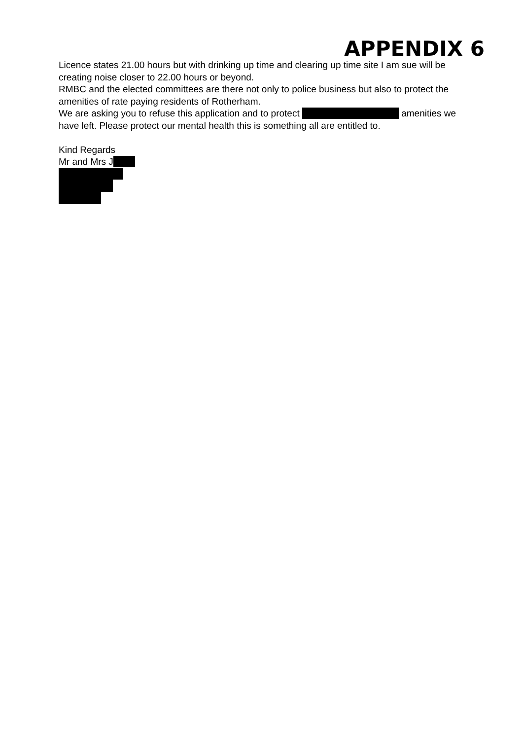APPENDIX 6
Licence states 21.00 hours but with drinking up time and clearing up time site I am sue will be creating noise closer to 22.00 hours or beyond.
RMBC and the elected committees are there not only to police business but also to protect the amenities of rate paying residents of Rotherham.
We are asking you to refuse this application and to protect amenities we have left. Please protect our mental health this is something all are entitled to.
Kind Regards
Mr and Mrs J